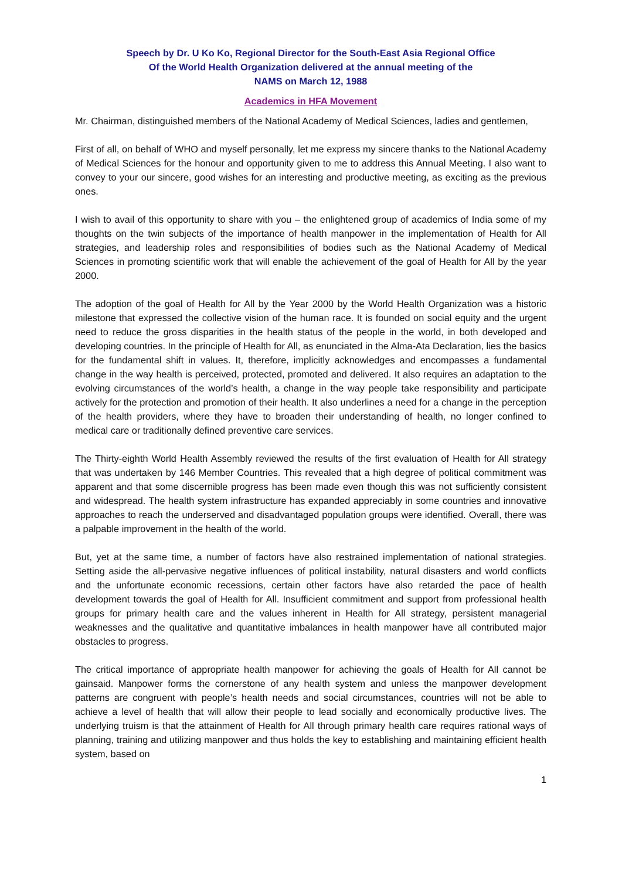Speech by Dr. U Ko Ko, Regional Director for the South-East Asia Regional Office
Of the World Health Organization delivered at the annual meeting of the
NAMS on March 12, 1988
Academics in HFA Movement
Mr. Chairman, distinguished members of the National Academy of Medical Sciences, ladies and gentlemen,
First of all, on behalf of WHO and myself personally, let me express my sincere thanks to the National Academy of Medical Sciences for the honour and opportunity given to me to address this Annual Meeting. I also want to convey to your our sincere, good wishes for an interesting and productive meeting, as exciting as the previous ones.
I wish to avail of this opportunity to share with you – the enlightened group of academics of India some of my thoughts on the twin subjects of the importance of health manpower in the implementation of Health for All strategies, and leadership roles and responsibilities of bodies such as the National Academy of Medical Sciences in promoting scientific work that will enable the achievement of the goal of Health for All by the year 2000.
The adoption of the goal of Health for All by the Year 2000 by the World Health Organization was a historic milestone that expressed the collective vision of the human race. It is founded on social equity and the urgent need to reduce the gross disparities in the health status of the people in the world, in both developed and developing countries. In the principle of Health for All, as enunciated in the Alma-Ata Declaration, lies the basics for the fundamental shift in values. It, therefore, implicitly acknowledges and encompasses a fundamental change in the way health is perceived, protected, promoted and delivered. It also requires an adaptation to the evolving circumstances of the world’s health, a change in the way people take responsibility and participate actively for the protection and promotion of their health. It also underlines a need for a change in the perception of the health providers, where they have to broaden their understanding of health, no longer confined to medical care or traditionally defined preventive care services.
The Thirty-eighth World Health Assembly reviewed the results of the first evaluation of Health for All strategy that was undertaken by 146 Member Countries. This revealed that a high degree of political commitment was apparent and that some discernible progress has been made even though this was not sufficiently consistent and widespread. The health system infrastructure has expanded appreciably in some countries and innovative approaches to reach the underserved and disadvantaged population groups were identified. Overall, there was a palpable improvement in the health of the world.
But, yet at the same time, a number of factors have also restrained implementation of national strategies. Setting aside the all-pervasive negative influences of political instability, natural disasters and world conflicts and the unfortunate economic recessions, certain other factors have also retarded the pace of health development towards the goal of Health for All. Insufficient commitment and support from professional health groups for primary health care and the values inherent in Health for All strategy, persistent managerial weaknesses and the qualitative and quantitative imbalances in health manpower have all contributed major obstacles to progress.
The critical importance of appropriate health manpower for achieving the goals of Health for All cannot be gainsaid. Manpower forms the cornerstone of any health system and unless the manpower development patterns are congruent with people’s health needs and social circumstances, countries will not be able to achieve a level of health that will allow their people to lead socially and economically productive lives. The underlying truism is that the attainment of Health for All through primary health care requires rational ways of planning, training and utilizing manpower and thus holds the key to establishing and maintaining efficient health system, based on
1